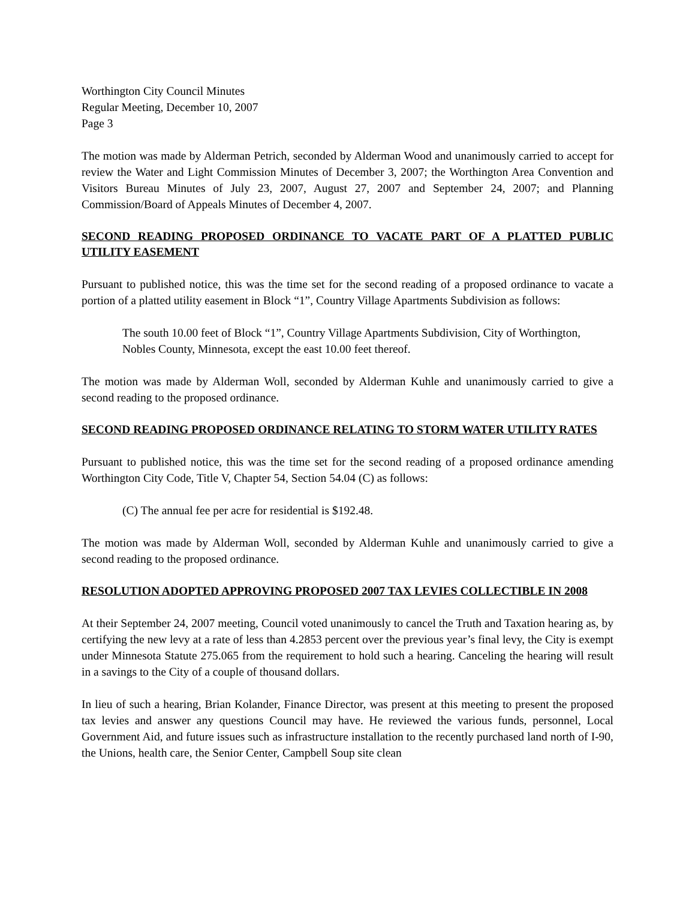Worthington City Council Minutes
Regular Meeting, December 10, 2007
Page 3
The motion was made by Alderman Petrich, seconded by Alderman Wood and unanimously carried to accept for review the Water and Light Commission Minutes of December 3, 2007; the Worthington Area Convention and Visitors Bureau Minutes of July 23, 2007, August 27, 2007 and September 24, 2007; and Planning Commission/Board of Appeals Minutes of December 4, 2007.
SECOND READING PROPOSED ORDINANCE TO VACATE PART OF A PLATTED PUBLIC UTILITY EASEMENT
Pursuant to published notice, this was the time set for the second reading of a proposed ordinance to vacate a portion of a platted utility easement in Block “1”, Country Village Apartments Subdivision as follows:
The south 10.00 feet of Block “1”, Country Village Apartments Subdivision, City of Worthington, Nobles County, Minnesota, except the east 10.00 feet thereof.
The motion was made by Alderman Woll, seconded by Alderman Kuhle and unanimously carried to give a second reading to the proposed ordinance.
SECOND READING PROPOSED ORDINANCE RELATING TO STORM WATER UTILITY RATES
Pursuant to published notice, this was the time set for the second reading of a proposed ordinance amending Worthington City Code, Title V, Chapter 54, Section 54.04 (C) as follows:
(C) The annual fee per acre for residential is $192.48.
The motion was made by Alderman Woll, seconded by Alderman Kuhle and unanimously carried to give a second reading to the proposed ordinance.
RESOLUTION ADOPTED APPROVING PROPOSED 2007 TAX LEVIES COLLECTIBLE IN 2008
At their September 24, 2007 meeting, Council voted unanimously to cancel the Truth and Taxation hearing as, by certifying the new levy at a rate of less than 4.2853 percent over the previous year’s final levy, the City is exempt under Minnesota Statute 275.065 from the requirement to hold such a hearing. Canceling the hearing will result in a savings to the City of a couple of thousand dollars.
In lieu of such a hearing, Brian Kolander, Finance Director, was present at this meeting to present the proposed tax levies and answer any questions Council may have. He reviewed the various funds, personnel, Local Government Aid, and future issues such as infrastructure installation to the recently purchased land north of I-90, the Unions, health care, the Senior Center, Campbell Soup site clean